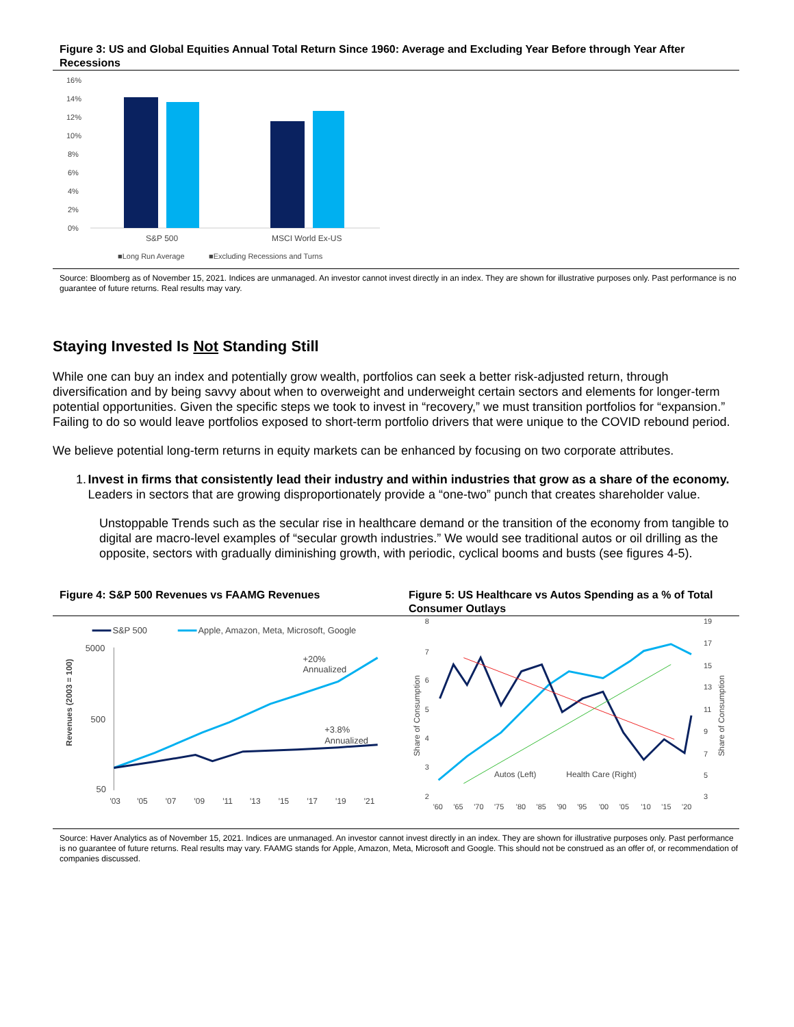Figure 3: US and Global Equities Annual Total Return Since 1960: Average and Excluding Year Before through Year After Recessions
16%
14%
12%
10%
8%
6%
4%
2%
0%
S&P 500
MSCI World Ex-US
■Long Run Average
■Excluding Recessions and Turns
Source: Bloomberg as of November 15, 2021. Indices are unmanaged. An investor cannot invest directly in an index. They are shown for illustrative purposes only. Past performance is no guarantee of future returns. Real results may vary.
Staying Invested Is Not Standing Still
While one can buy an index and potentially grow wealth, portfolios can seek a better risk-adjusted return, through diversification and by being savvy about when to overweight and underweight certain sectors and elements for longer-term potential opportunities. Given the specific steps we took to invest in “recovery,” we must transition portfolios for “expansion.” Failing to do so would leave portfolios exposed to short-term portfolio drivers that were unique to the COVID rebound period.
We believe potential long-term returns in equity markets can be enhanced by focusing on two corporate attributes.
1. Invest in firms that consistently lead their industry and within industries that grow as a share of the economy. Leaders in sectors that are growing disproportionately provide a “one-two” punch that creates shareholder value.
Unstoppable Trends such as the secular rise in healthcare demand or the transition of the economy from tangible to digital are macro-level examples of “secular growth industries.” We would see traditional autos or oil drilling as the opposite, sectors with gradually diminishing growth, with periodic, cyclical booms and busts (see figures 4-5).
Figure 4: S&P 500 Revenues vs FAAMG Revenues Figure 5: US Healthcare vs Autos Spending as a % of Total Consumer Outlays
S&P 500
Apple, Amazon, Meta, Microsoft, Google
5000
500
50
Revenues (2003 = 100)
+20%
Annualized
+3.8%
Annualized
'03
'05
'07
'09
'11
'13
'15
'17
'19
'21
8
7
6
5
4
3
2
19
17
15
13
11
9
7
5
3
Share of Consumption
Share of Consumption
Autos (Left)
Health Care (Right)
'60
'65
'70
'75
'80
'85
'90
'95
'00
'05
'10
'15
'20
Source: Haver Analytics as of November 15, 2021. Indices are unmanaged. An investor cannot invest directly in an index. They are shown for illustrative purposes only. Past performance is no guarantee of future returns. Real results may vary. FAAMG stands for Apple, Amazon, Meta, Microsoft and Google. This should not be construed as an offer of, or recommendation of companies discussed.